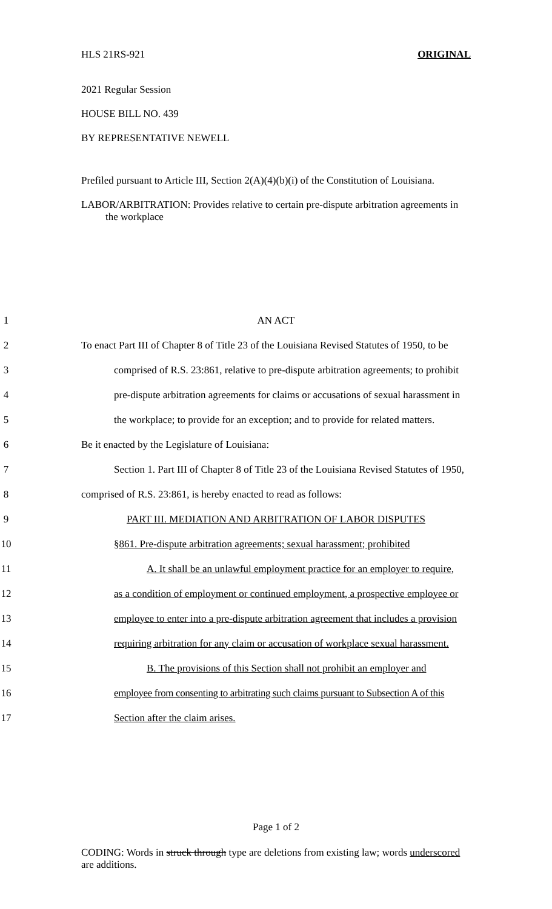HLS 21RS-921 ORIGINAL
2021 Regular Session
HOUSE BILL NO. 439
BY REPRESENTATIVE NEWELL
Prefiled pursuant to Article III, Section 2(A)(4)(b)(i) of the Constitution of Louisiana.
LABOR/ARBITRATION: Provides relative to certain pre-dispute arbitration agreements in the workplace
1
AN ACT
2
To enact Part III of Chapter 8 of Title 23 of the Louisiana Revised Statutes of 1950, to be
3
comprised of R.S. 23:861, relative to pre-dispute arbitration agreements; to prohibit
4
pre-dispute arbitration agreements for claims or accusations of sexual harassment in
5
the workplace; to provide for an exception; and to provide for related matters.
6
Be it enacted by the Legislature of Louisiana:
7
Section 1. Part III of Chapter 8 of Title 23 of the Louisiana Revised Statutes of 1950,
8
comprised of R.S. 23:861, is hereby enacted to read as follows:
9
PART III. MEDIATION AND ARBITRATION OF LABOR DISPUTES
10
§861. Pre-dispute arbitration agreements; sexual harassment; prohibited
11
A. It shall be an unlawful employment practice for an employer to require,
12
as a condition of employment or continued employment, a prospective employee or
13
employee to enter into a pre-dispute arbitration agreement that includes a provision
14
requiring arbitration for any claim or accusation of workplace sexual harassment.
15
B. The provisions of this Section shall not prohibit an employer and
16
employee from consenting to arbitrating such claims pursuant to Subsection A of this
17
Section after the claim arises.
Page 1 of 2
CODING: Words in struck through type are deletions from existing law; words underscored are additions.